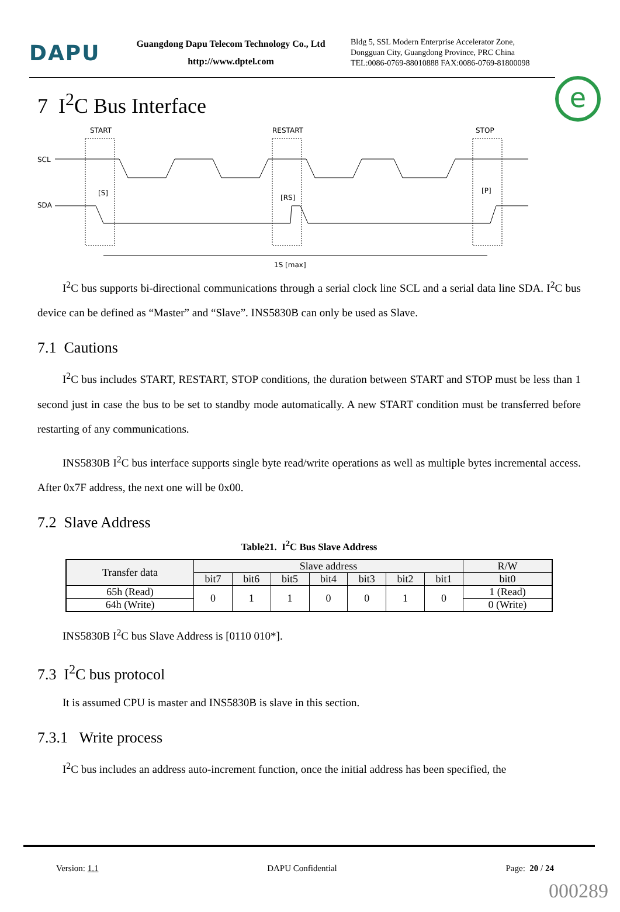DAPU
Guangdong Dapu Telecom Technology Co., Ltd
http://www.dptel.com
Bldg 5, SSL Modern Enterprise Accelerator Zone,
Dongguan City, Guangdong Province, PRC China
TEL:0086-0769-88010888 FAX:0086-0769-81800098
e
7 I<sup>2</sup>C Bus Interface
START
RESTART
STOP
SCL
SDA
[S]
[RS]
[P]
1S [max]
I<sup>2</sup>C bus supports bi-directional communications through a serial clock line SCL and a serial data line SDA. I<sup>2</sup>C bus device can be defined as “Master” and “Slave”. INS5830B can only be used as Slave.
7.1 Cautions
I<sup>2</sup>C bus includes START, RESTART, STOP conditions, the duration between START and STOP must be less than 1 second just in case the bus to be set to standby mode automatically. A new START condition must be transferred before restarting of any communications.
INS5830B I<sup>2</sup>C bus interface supports single byte read/write operations as well as multiple bytes incremental access. After 0x7F address, the next one will be 0x00.
7.2 Slave Address
Table21. I<sup>2</sup>C Bus Slave Address
| Transfer data | Slave address | | | | | | | R/W |
| --- | --- | --- | --- | --- | --- | --- | --- | --- |
| | bit7 | bit6 | bit5 | bit4 | bit3 | bit2 | bit1 | bit0 |
| 65h (Read) | 0 | 1 | 1 | 0 | 0 | 1 | 0 | 1 (Read) |
| 64h (Write) | | | | | | | | 0 (Write) |
INS5830B I<sup>2</sup>C bus Slave Address is [0110 010*].
7.3 I<sup>2</sup>C bus protocol
It is assumed CPU is master and INS5830B is slave in this section.
7.3.1 Write process
I<sup>2</sup>C bus includes an address auto-increment function, once the initial address has been specified, the
Version: 1.1 DAPU Confidential Page: 20 / 24
000289